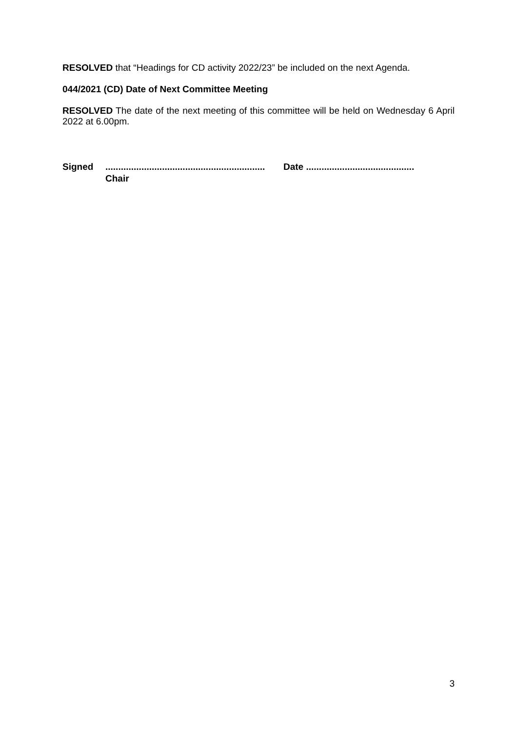RESOLVED that “Headings for CD activity 2022/23” be included on the next Agenda.
044/2021 (CD) Date of Next Committee Meeting
RESOLVED The date of the next meeting of this committee will be held on Wednesday 6 April 2022 at 6.00pm.
Signed ..............................................................
Chair
Date ..........................................
3